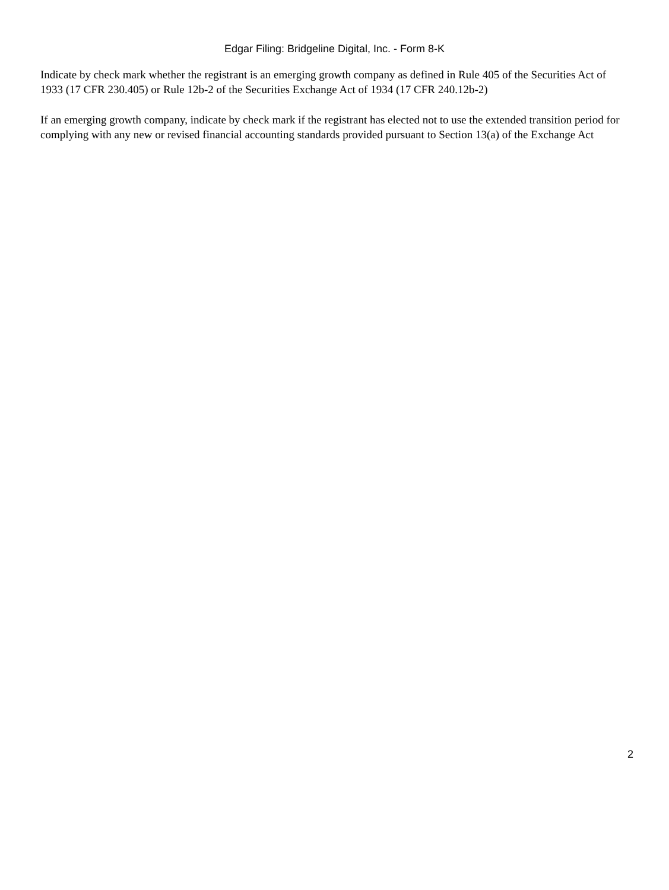Edgar Filing: Bridgeline Digital, Inc. - Form 8-K
Indicate by check mark whether the registrant is an emerging growth company as defined in Rule 405 of the Securities Act of 1933 (17 CFR 230.405) or Rule 12b-2 of the Securities Exchange Act of 1934 (17 CFR 240.12b-2)
If an emerging growth company, indicate by check mark if the registrant has elected not to use the extended transition period for complying with any new or revised financial accounting standards provided pursuant to Section 13(a) of the Exchange Act
2